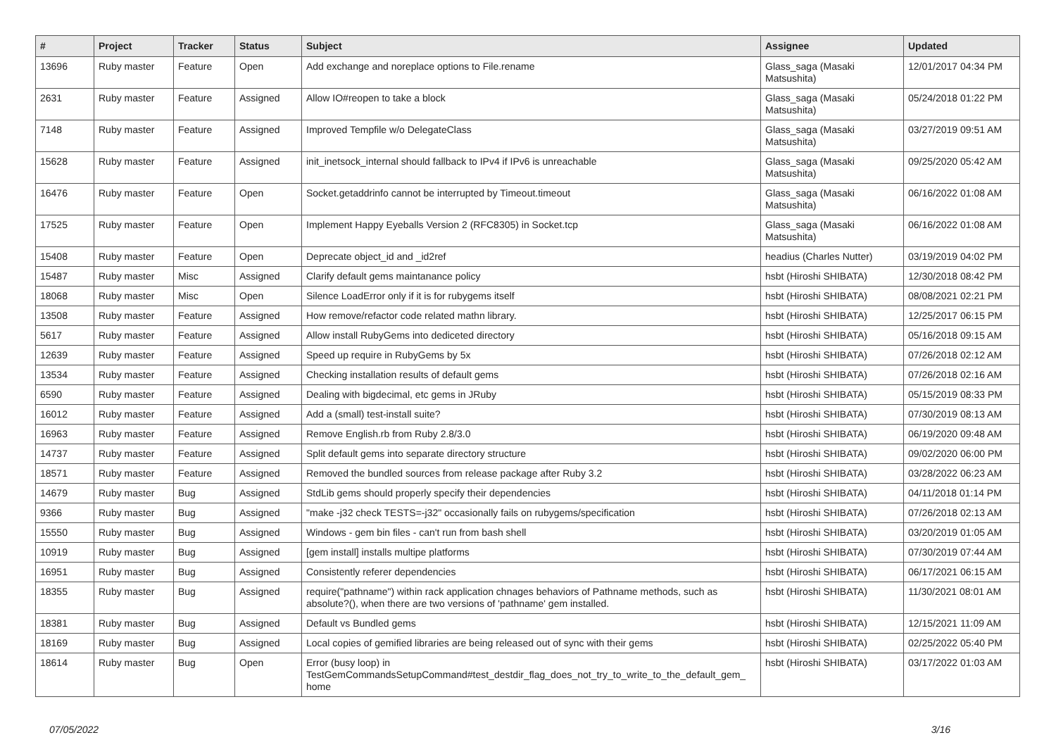| # | Project | Tracker | Status | Subject | Assignee | Updated |
| --- | --- | --- | --- | --- | --- | --- |
| 13696 | Ruby master | Feature | Open | Add exchange and noreplace options to File.rename | Glass_saga (Masaki Matsushita) | 12/01/2017 04:34 PM |
| 2631 | Ruby master | Feature | Assigned | Allow IO#reopen to take a block | Glass_saga (Masaki Matsushita) | 05/24/2018 01:22 PM |
| 7148 | Ruby master | Feature | Assigned | Improved Tempfile w/o DelegateClass | Glass_saga (Masaki Matsushita) | 03/27/2019 09:51 AM |
| 15628 | Ruby master | Feature | Assigned | init_inetsock_internal should fallback to IPv4 if IPv6 is unreachable | Glass_saga (Masaki Matsushita) | 09/25/2020 05:42 AM |
| 16476 | Ruby master | Feature | Open | Socket.getaddrinfo cannot be interrupted by Timeout.timeout | Glass_saga (Masaki Matsushita) | 06/16/2022 01:08 AM |
| 17525 | Ruby master | Feature | Open | Implement Happy Eyeballs Version 2 (RFC8305) in Socket.tcp | Glass_saga (Masaki Matsushita) | 06/16/2022 01:08 AM |
| 15408 | Ruby master | Feature | Open | Deprecate object_id and _id2ref | headius (Charles Nutter) | 03/19/2019 04:02 PM |
| 15487 | Ruby master | Misc | Assigned | Clarify default gems maintanance policy | hsbt (Hiroshi SHIBATA) | 12/30/2018 08:42 PM |
| 18068 | Ruby master | Misc | Open | Silence LoadError only if it is for rubygems itself | hsbt (Hiroshi SHIBATA) | 08/08/2021 02:21 PM |
| 13508 | Ruby master | Feature | Assigned | How remove/refactor code related mathn library. | hsbt (Hiroshi SHIBATA) | 12/25/2017 06:15 PM |
| 5617 | Ruby master | Feature | Assigned | Allow install RubyGems into dediceted directory | hsbt (Hiroshi SHIBATA) | 05/16/2018 09:15 AM |
| 12639 | Ruby master | Feature | Assigned | Speed up require in RubyGems by 5x | hsbt (Hiroshi SHIBATA) | 07/26/2018 02:12 AM |
| 13534 | Ruby master | Feature | Assigned | Checking installation results of default gems | hsbt (Hiroshi SHIBATA) | 07/26/2018 02:16 AM |
| 6590 | Ruby master | Feature | Assigned | Dealing with bigdecimal, etc gems in JRuby | hsbt (Hiroshi SHIBATA) | 05/15/2019 08:33 PM |
| 16012 | Ruby master | Feature | Assigned | Add a (small) test-install suite? | hsbt (Hiroshi SHIBATA) | 07/30/2019 08:13 AM |
| 16963 | Ruby master | Feature | Assigned | Remove English.rb from Ruby 2.8/3.0 | hsbt (Hiroshi SHIBATA) | 06/19/2020 09:48 AM |
| 14737 | Ruby master | Feature | Assigned | Split default gems into separate directory structure | hsbt (Hiroshi SHIBATA) | 09/02/2020 06:00 PM |
| 18571 | Ruby master | Feature | Assigned | Removed the bundled sources from release package after Ruby 3.2 | hsbt (Hiroshi SHIBATA) | 03/28/2022 06:23 AM |
| 14679 | Ruby master | Bug | Assigned | StdLib gems should properly specify their dependencies | hsbt (Hiroshi SHIBATA) | 04/11/2018 01:14 PM |
| 9366 | Ruby master | Bug | Assigned | "make -j32 check TESTS=-j32" occasionally fails on rubygems/specification | hsbt (Hiroshi SHIBATA) | 07/26/2018 02:13 AM |
| 15550 | Ruby master | Bug | Assigned | Windows - gem bin files - can't run from bash shell | hsbt (Hiroshi SHIBATA) | 03/20/2019 01:05 AM |
| 10919 | Ruby master | Bug | Assigned | [gem install] installs multipe platforms | hsbt (Hiroshi SHIBATA) | 07/30/2019 07:44 AM |
| 16951 | Ruby master | Bug | Assigned | Consistently referer dependencies | hsbt (Hiroshi SHIBATA) | 06/17/2021 06:15 AM |
| 18355 | Ruby master | Bug | Assigned | require("pathname") within rack application chnages behaviors of Pathname methods, such as absolute?(), when there are two versions of 'pathname' gem installed. | hsbt (Hiroshi SHIBATA) | 11/30/2021 08:01 AM |
| 18381 | Ruby master | Bug | Assigned | Default vs Bundled gems | hsbt (Hiroshi SHIBATA) | 12/15/2021 11:09 AM |
| 18169 | Ruby master | Bug | Assigned | Local copies of gemified libraries are being released out of sync with their gems | hsbt (Hiroshi SHIBATA) | 02/25/2022 05:40 PM |
| 18614 | Ruby master | Bug | Open | Error (busy loop) in TestGemCommandsSetupCommand#test_destdir_flag_does_not_try_to_write_to_the_default_gem_ home | hsbt (Hiroshi SHIBATA) | 03/17/2022 01:03 AM |
07/05/2022 3/16